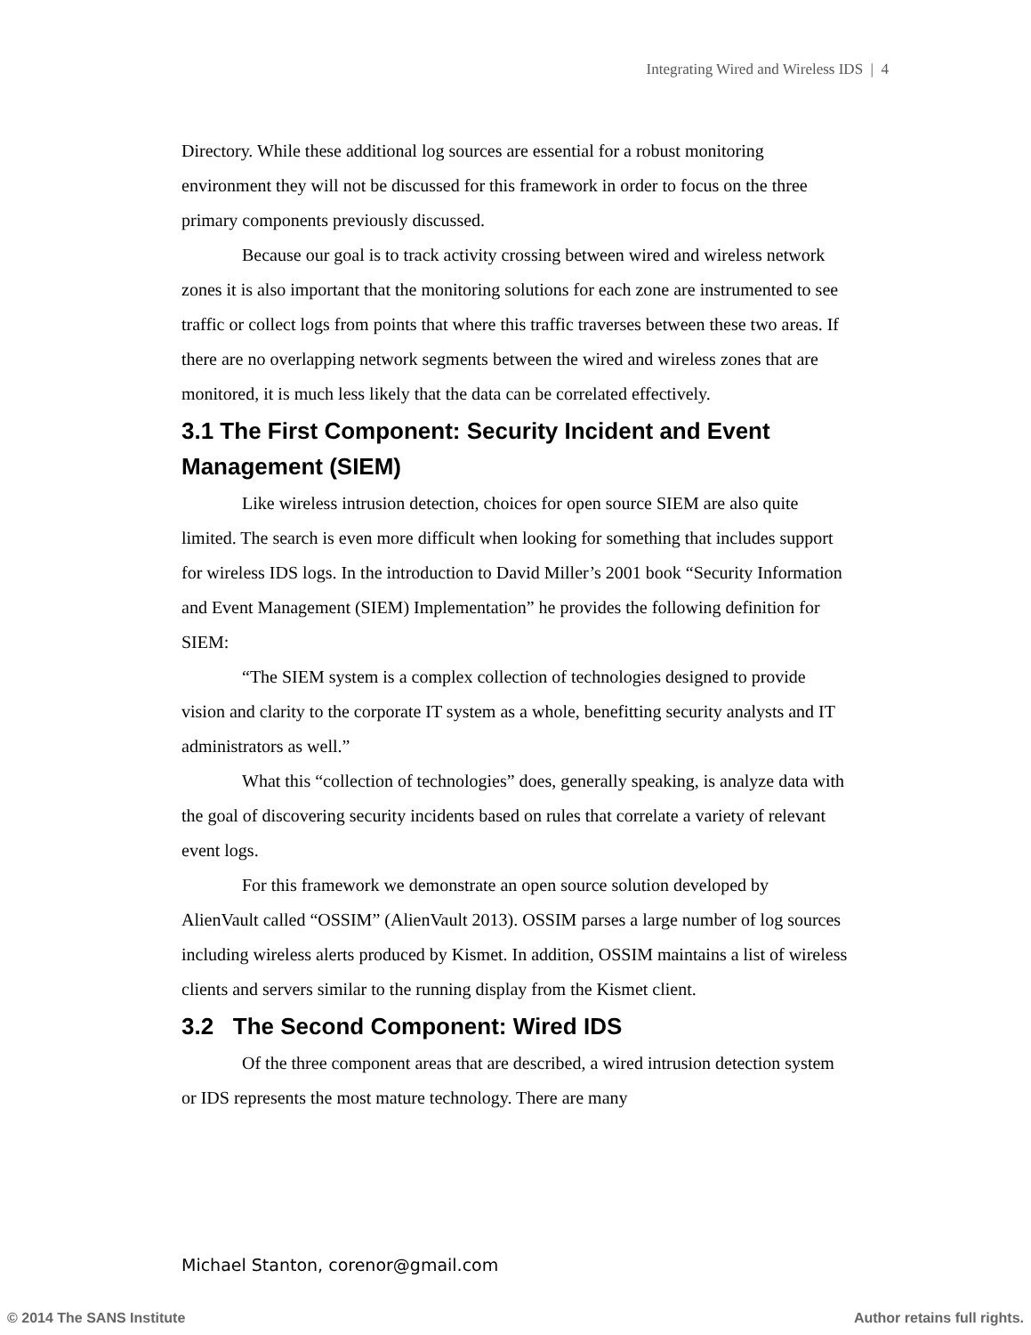Integrating Wired and Wireless IDS | 4
Directory. While these additional log sources are essential for a robust monitoring environment they will not be discussed for this framework in order to focus on the three primary components previously discussed.
Because our goal is to track activity crossing between wired and wireless network zones it is also important that the monitoring solutions for each zone are instrumented to see traffic or collect logs from points that where this traffic traverses between these two areas. If there are no overlapping network segments between the wired and wireless zones that are monitored, it is much less likely that the data can be correlated effectively.
3.1 The First Component: Security Incident and Event Management (SIEM)
Like wireless intrusion detection, choices for open source SIEM are also quite limited. The search is even more difficult when looking for something that includes support for wireless IDS logs. In the introduction to David Miller’s 2001 book “Security Information and Event Management (SIEM) Implementation” he provides the following definition for SIEM:
“The SIEM system is a complex collection of technologies designed to provide vision and clarity to the corporate IT system as a whole, benefitting security analysts and IT administrators as well.”
What this “collection of technologies” does, generally speaking, is analyze data with the goal of discovering security incidents based on rules that correlate a variety of relevant event logs.
For this framework we demonstrate an open source solution developed by AlienVault called “OSSIM” (AlienVault 2013). OSSIM parses a large number of log sources including wireless alerts produced by Kismet. In addition, OSSIM maintains a list of wireless clients and servers similar to the running display from the Kismet client.
3.2 The Second Component: Wired IDS
Of the three component areas that are described, a wired intrusion detection system or IDS represents the most mature technology. There are many
Michael Stanton, corenor@gmail.com
© 2014 The SANS Institute Author retains full rights.